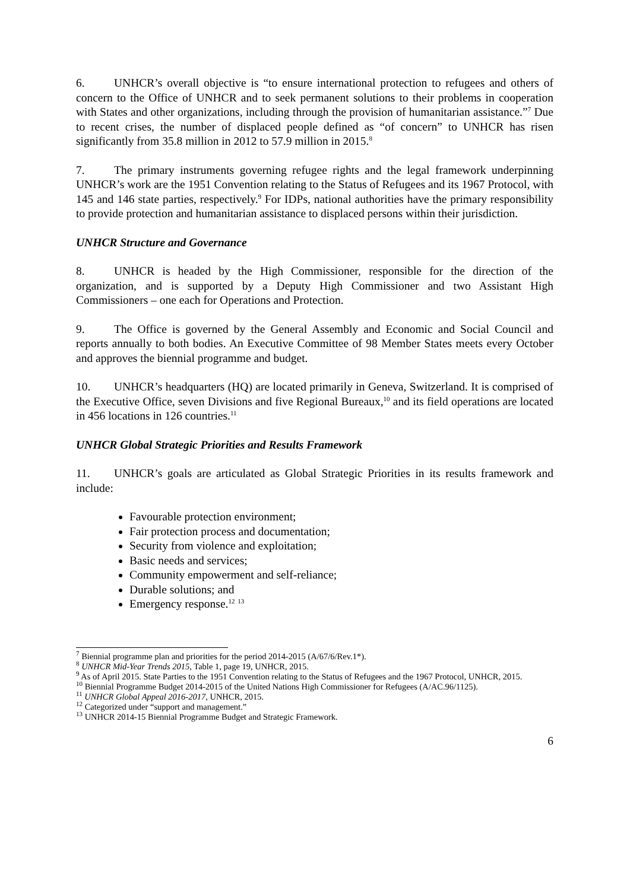6. UNHCR’s overall objective is “to ensure international protection to refugees and others of concern to the Office of UNHCR and to seek permanent solutions to their problems in cooperation with States and other organizations, including through the provision of humanitarian assistance.”<sup>7</sup> Due to recent crises, the number of displaced people defined as “of concern” to UNHCR has risen significantly from 35.8 million in 2012 to 57.9 million in 2015.<sup>8</sup>
7. The primary instruments governing refugee rights and the legal framework underpinning UNHCR’s work are the 1951 Convention relating to the Status of Refugees and its 1967 Protocol, with 145 and 146 state parties, respectively.<sup>9</sup> For IDPs, national authorities have the primary responsibility to provide protection and humanitarian assistance to displaced persons within their jurisdiction.
UNHCR Structure and Governance
8. UNHCR is headed by the High Commissioner, responsible for the direction of the organization, and is supported by a Deputy High Commissioner and two Assistant High Commissioners – one each for Operations and Protection.
9. The Office is governed by the General Assembly and Economic and Social Council and reports annually to both bodies. An Executive Committee of 98 Member States meets every October and approves the biennial programme and budget.
10. UNHCR’s headquarters (HQ) are located primarily in Geneva, Switzerland. It is comprised of the Executive Office, seven Divisions and five Regional Bureaux,<sup>10</sup> and its field operations are located in 456 locations in 126 countries.<sup>11</sup>
UNHCR Global Strategic Priorities and Results Framework
11. UNHCR’s goals are articulated as Global Strategic Priorities in its results framework and include:
Favourable protection environment;
Fair protection process and documentation;
Security from violence and exploitation;
Basic needs and services;
Community empowerment and self-reliance;
Durable solutions; and
Emergency response.<sup>12</sup> <sup>13</sup>
<sup>7</sup> Biennial programme plan and priorities for the period 2014-2015 (A/67/6/Rev.1*).
<sup>8</sup> UNHCR Mid-Year Trends 2015, Table 1, page 19, UNHCR, 2015.
<sup>9</sup> As of April 2015. State Parties to the 1951 Convention relating to the Status of Refugees and the 1967 Protocol, UNHCR, 2015.
<sup>10</sup> Biennial Programme Budget 2014-2015 of the United Nations High Commissioner for Refugees (A/AC.96/1125).
<sup>11</sup> UNHCR Global Appeal 2016-2017, UNHCR, 2015.
<sup>12</sup> Categorized under “support and management.”
<sup>13</sup> UNHCR 2014-15 Biennial Programme Budget and Strategic Framework.
6